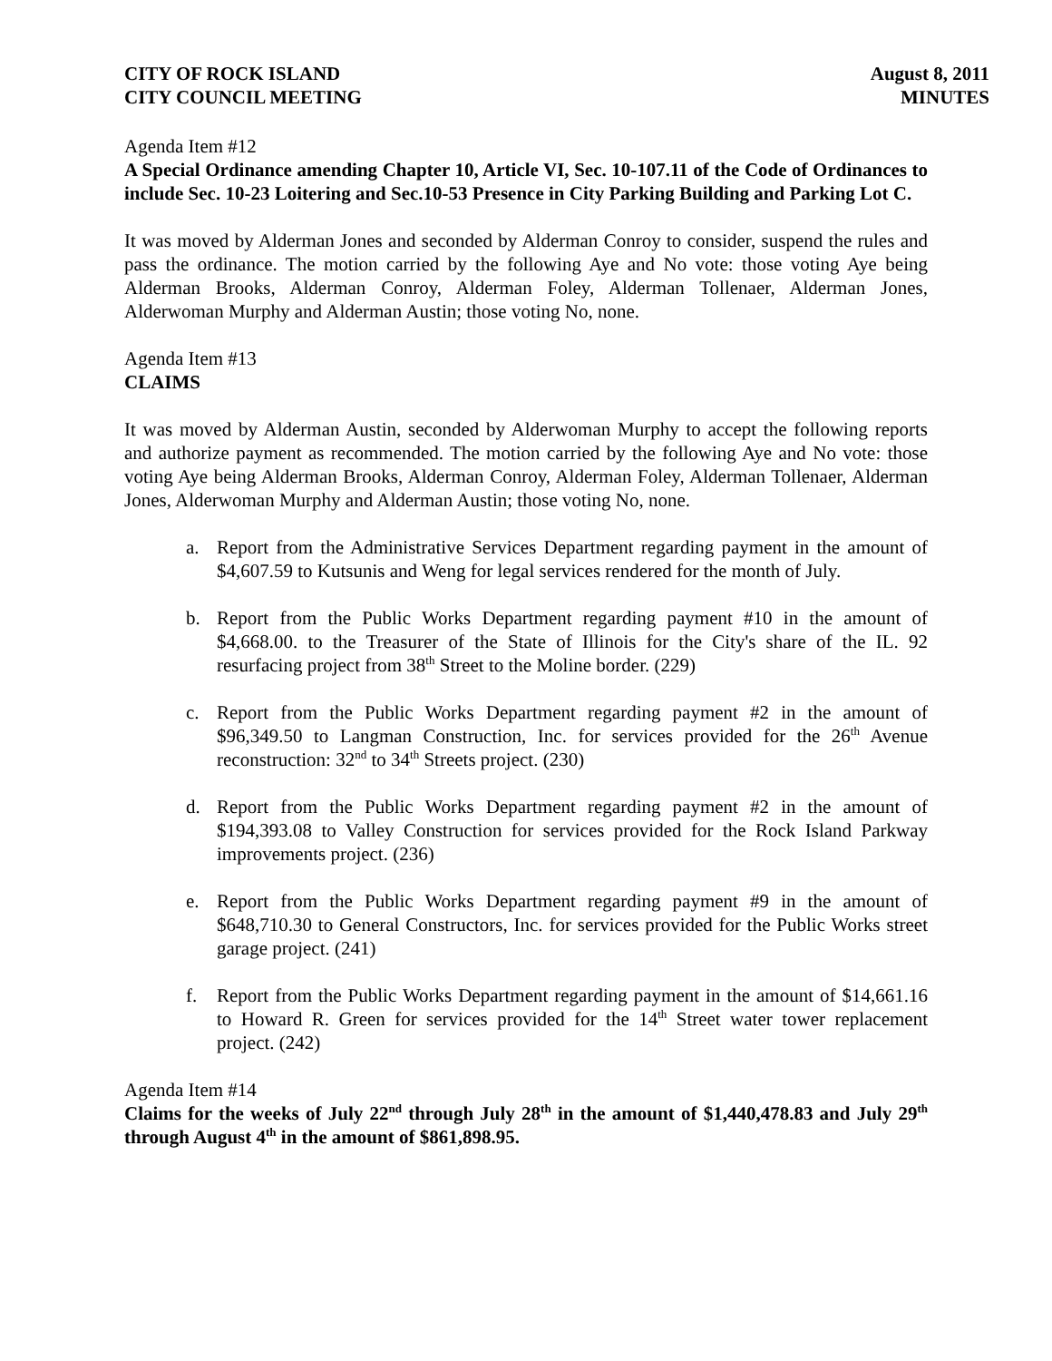CITY OF ROCK ISLAND
CITY COUNCIL MEETING
August 8, 2011
MINUTES
Agenda Item #12
A Special Ordinance amending Chapter 10, Article VI, Sec. 10-107.11 of the Code of Ordinances to include Sec. 10-23 Loitering and Sec.10-53 Presence in City Parking Building and Parking Lot C.
It was moved by Alderman Jones and seconded by Alderman Conroy to consider, suspend the rules and pass the ordinance. The motion carried by the following Aye and No vote: those voting Aye being Alderman Brooks, Alderman Conroy, Alderman Foley, Alderman Tollenaer, Alderman Jones, Alderwoman Murphy and Alderman Austin; those voting No, none.
Agenda Item #13
CLAIMS
It was moved by Alderman Austin, seconded by Alderwoman Murphy to accept the following reports and authorize payment as recommended. The motion carried by the following Aye and No vote: those voting Aye being Alderman Brooks, Alderman Conroy, Alderman Foley, Alderman Tollenaer, Alderman Jones, Alderwoman Murphy and Alderman Austin; those voting No, none.
a. Report from the Administrative Services Department regarding payment in the amount of $4,607.59 to Kutsunis and Weng for legal services rendered for the month of July.
b. Report from the Public Works Department regarding payment #10 in the amount of $4,668.00. to the Treasurer of the State of Illinois for the City's share of the IL. 92 resurfacing project from 38<sup>th</sup> Street to the Moline border. (229)
c. Report from the Public Works Department regarding payment #2 in the amount of $96,349.50 to Langman Construction, Inc. for services provided for the 26<sup>th</sup> Avenue reconstruction: 32<sup>nd</sup> to 34<sup>th</sup> Streets project. (230)
d. Report from the Public Works Department regarding payment #2 in the amount of $194,393.08 to Valley Construction for services provided for the Rock Island Parkway improvements project. (236)
e. Report from the Public Works Department regarding payment #9 in the amount of $648,710.30 to General Constructors, Inc. for services provided for the Public Works street garage project. (241)
f. Report from the Public Works Department regarding payment in the amount of $14,661.16 to Howard R. Green for services provided for the 14<sup>th</sup> Street water tower replacement project. (242)
Agenda Item #14
Claims for the weeks of July 22<sup>nd</sup> through July 28<sup>th</sup> in the amount of $1,440,478.83 and July 29<sup>th</sup> through August 4<sup>th</sup> in the amount of $861,898.95.